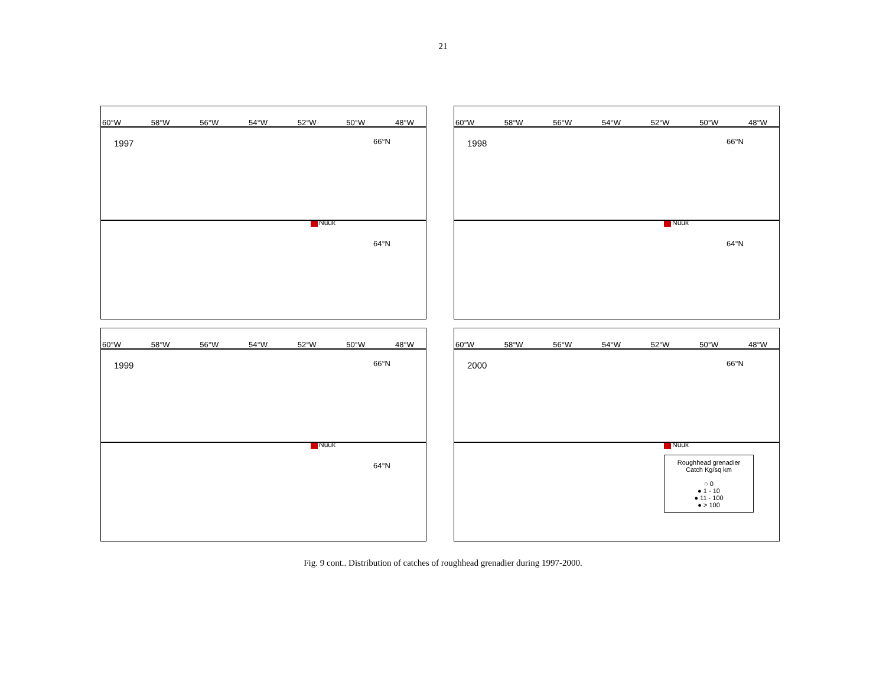21
60°W 58°W 56°W 54°W 52°W 50°W 48°W
1997
66°N
Nuuk
64°N
60°W 58°W 56°W 54°W 52°W 50°W 48°W
1998
66°N
Nuuk
64°N
60°W 58°W 56°W 54°W 52°W 50°W 48°W
1999
66°N
Nuuk
64°N
60°W 58°W 56°W 54°W 52°W 50°W 48°W
2000
66°N
Nuuk
Roughhead grenadier
Catch Kg/sq km
○ 0
● 1 - 10
● 11 - 100
● > 100
Fig. 9 cont.. Distribution of catches of roughhead grenadier during 1997-2000.